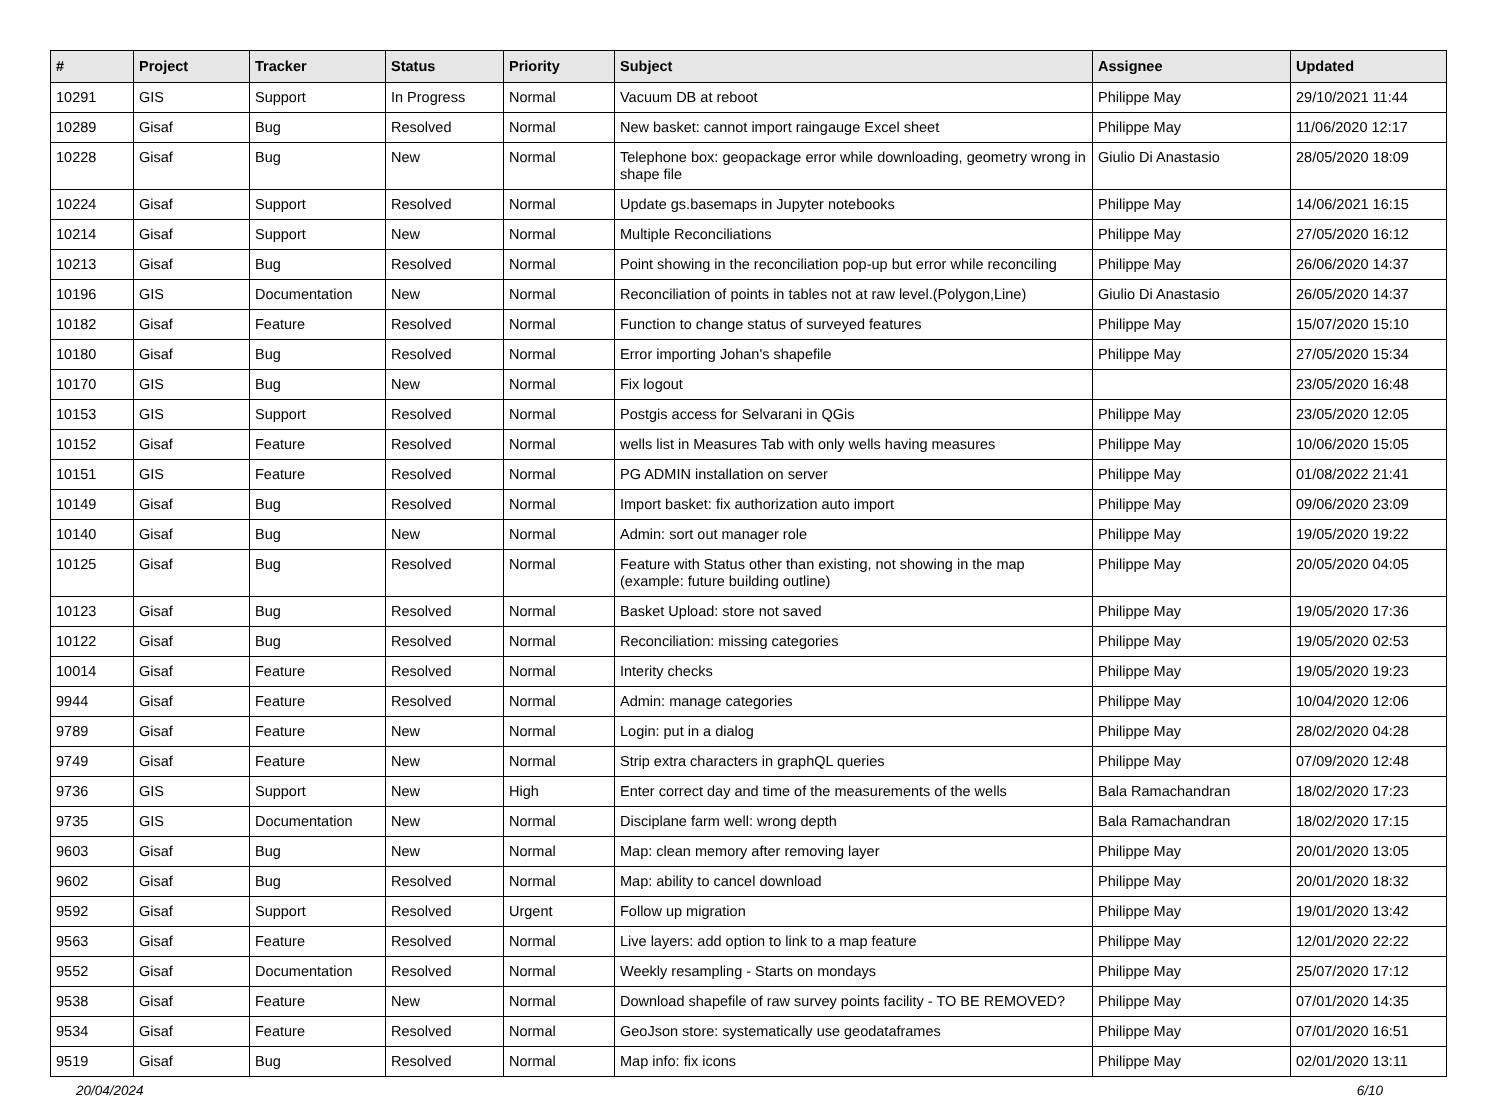| # | Project | Tracker | Status | Priority | Subject | Assignee | Updated |
| --- | --- | --- | --- | --- | --- | --- | --- |
| 10291 | GIS | Support | In Progress | Normal | Vacuum DB at reboot | Philippe May | 29/10/2021 11:44 |
| 10289 | Gisaf | Bug | Resolved | Normal | New basket: cannot import raingauge Excel sheet | Philippe May | 11/06/2020 12:17 |
| 10228 | Gisaf | Bug | New | Normal | Telephone box: geopackage error while downloading, geometry wrong in shape file | Giulio Di Anastasio | 28/05/2020 18:09 |
| 10224 | Gisaf | Support | Resolved | Normal | Update gs.basemaps in Jupyter notebooks | Philippe May | 14/06/2021 16:15 |
| 10214 | Gisaf | Support | New | Normal | Multiple Reconciliations | Philippe May | 27/05/2020 16:12 |
| 10213 | Gisaf | Bug | Resolved | Normal | Point showing in the reconciliation pop-up but error while reconciling | Philippe May | 26/06/2020 14:37 |
| 10196 | GIS | Documentation | New | Normal | Reconciliation of points in tables not at raw level.(Polygon,Line) | Giulio Di Anastasio | 26/05/2020 14:37 |
| 10182 | Gisaf | Feature | Resolved | Normal | Function to change status of surveyed features | Philippe May | 15/07/2020 15:10 |
| 10180 | Gisaf | Bug | Resolved | Normal | Error importing Johan's shapefile | Philippe May | 27/05/2020 15:34 |
| 10170 | GIS | Bug | New | Normal | Fix logout | | 23/05/2020 16:48 |
| 10153 | GIS | Support | Resolved | Normal | Postgis access for Selvarani in QGis | Philippe May | 23/05/2020 12:05 |
| 10152 | Gisaf | Feature | Resolved | Normal | wells list in Measures Tab with only wells having measures | Philippe May | 10/06/2020 15:05 |
| 10151 | GIS | Feature | Resolved | Normal | PG ADMIN installation on server | Philippe May | 01/08/2022 21:41 |
| 10149 | Gisaf | Bug | Resolved | Normal | Import basket: fix authorization auto import | Philippe May | 09/06/2020 23:09 |
| 10140 | Gisaf | Bug | New | Normal | Admin: sort out manager role | Philippe May | 19/05/2020 19:22 |
| 10125 | Gisaf | Bug | Resolved | Normal | Feature with Status other than existing, not showing in the map (example: future building outline) | Philippe May | 20/05/2020 04:05 |
| 10123 | Gisaf | Bug | Resolved | Normal | Basket Upload: store not saved | Philippe May | 19/05/2020 17:36 |
| 10122 | Gisaf | Bug | Resolved | Normal | Reconciliation: missing categories | Philippe May | 19/05/2020 02:53 |
| 10014 | Gisaf | Feature | Resolved | Normal | Interity checks | Philippe May | 19/05/2020 19:23 |
| 9944 | Gisaf | Feature | Resolved | Normal | Admin: manage categories | Philippe May | 10/04/2020 12:06 |
| 9789 | Gisaf | Feature | New | Normal | Login: put in a dialog | Philippe May | 28/02/2020 04:28 |
| 9749 | Gisaf | Feature | New | Normal | Strip extra characters in graphQL queries | Philippe May | 07/09/2020 12:48 |
| 9736 | GIS | Support | New | High | Enter correct day and time of the measurements of the wells | Bala Ramachandran | 18/02/2020 17:23 |
| 9735 | GIS | Documentation | New | Normal | Disciplane farm well: wrong depth | Bala Ramachandran | 18/02/2020 17:15 |
| 9603 | Gisaf | Bug | New | Normal | Map: clean memory after removing layer | Philippe May | 20/01/2020 13:05 |
| 9602 | Gisaf | Bug | Resolved | Normal | Map: ability to cancel download | Philippe May | 20/01/2020 18:32 |
| 9592 | Gisaf | Support | Resolved | Urgent | Follow up migration | Philippe May | 19/01/2020 13:42 |
| 9563 | Gisaf | Feature | Resolved | Normal | Live layers: add option to link to a map feature | Philippe May | 12/01/2020 22:22 |
| 9552 | Gisaf | Documentation | Resolved | Normal | Weekly resampling - Starts on mondays | Philippe May | 25/07/2020 17:12 |
| 9538 | Gisaf | Feature | New | Normal | Download shapefile of raw survey points facility - TO BE REMOVED? | Philippe May | 07/01/2020 14:35 |
| 9534 | Gisaf | Feature | Resolved | Normal | GeoJson store: systematically use geodataframes | Philippe May | 07/01/2020 16:51 |
| 9519 | Gisaf | Bug | Resolved | Normal | Map info: fix icons | Philippe May | 02/01/2020 13:11 |
20/04/2024 6/10